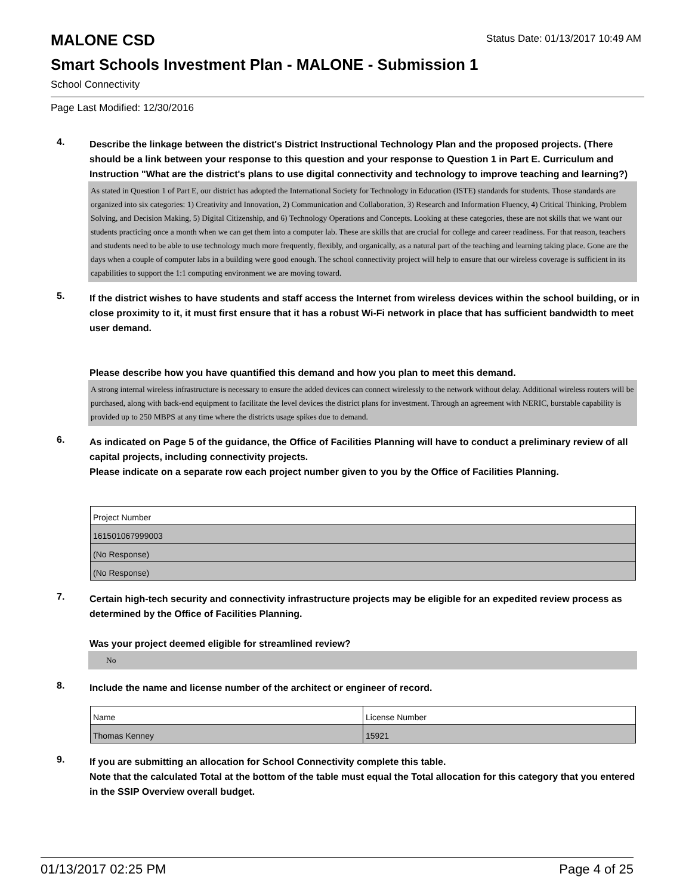MALONE CSD
Status Date: 01/13/2017 10:49 AM
Smart Schools Investment Plan - MALONE - Submission 1
School Connectivity
Page Last Modified: 12/30/2016
4.
Describe the linkage between the district's District Instructional Technology Plan and the proposed projects. (There should be a link between your response to this question and your response to Question 1 in Part E. Curriculum and Instruction "What are the district's plans to use digital connectivity and technology to improve teaching and learning?)
As stated in Question 1 of Part E, our district has adopted the International Society for Technology in Education (ISTE) standards for students. Those standards are organized into six categories: 1) Creativity and Innovation, 2) Communication and Collaboration, 3) Research and Information Fluency, 4) Critical Thinking, Problem Solving, and Decision Making, 5) Digital Citizenship, and 6) Technology Operations and Concepts. Looking at these categories, these are not skills that we want our students practicing once a month when we can get them into a computer lab. These are skills that are crucial for college and career readiness. For that reason, teachers and students need to be able to use technology much more frequently, flexibly, and organically, as a natural part of the teaching and learning taking place. Gone are the days when a couple of computer labs in a building were good enough. The school connectivity project will help to ensure that our wireless coverage is sufficient in its capabilities to support the 1:1 computing environment we are moving toward.
5.
If the district wishes to have students and staff access the Internet from wireless devices within the school building, or in close proximity to it, it must first ensure that it has a robust Wi-Fi network in place that has sufficient bandwidth to meet user demand.
Please describe how you have quantified this demand and how you plan to meet this demand.
A strong internal wireless infrastructure is necessary to ensure the added devices can connect wirelessly to the network without delay. Additional wireless routers will be purchased, along with back-end equipment to facilitate the level devices the district plans for investment. Through an agreement with NERIC, burstable capability is provided up to 250 MBPS at any time where the districts usage spikes due to demand.
6.
As indicated on Page 5 of the guidance, the Office of Facilities Planning will have to conduct a preliminary review of all capital projects, including connectivity projects.
Please indicate on a separate row each project number given to you by the Office of Facilities Planning.
| Project Number |
| 161501067999003 |
| (No Response) |
| (No Response) |
7.
Certain high-tech security and connectivity infrastructure projects may be eligible for an expedited review process as determined by the Office of Facilities Planning.
Was your project deemed eligible for streamlined review?
No
8.
Include the name and license number of the architect or engineer of record.
| Name | License Number |
| Thomas Kenney | 15921 |
9.
If you are submitting an allocation for School Connectivity complete this table.
Note that the calculated Total at the bottom of the table must equal the Total allocation for this category that you entered in the SSIP Overview overall budget.
01/13/2017 02:25 PM Page 4 of 25